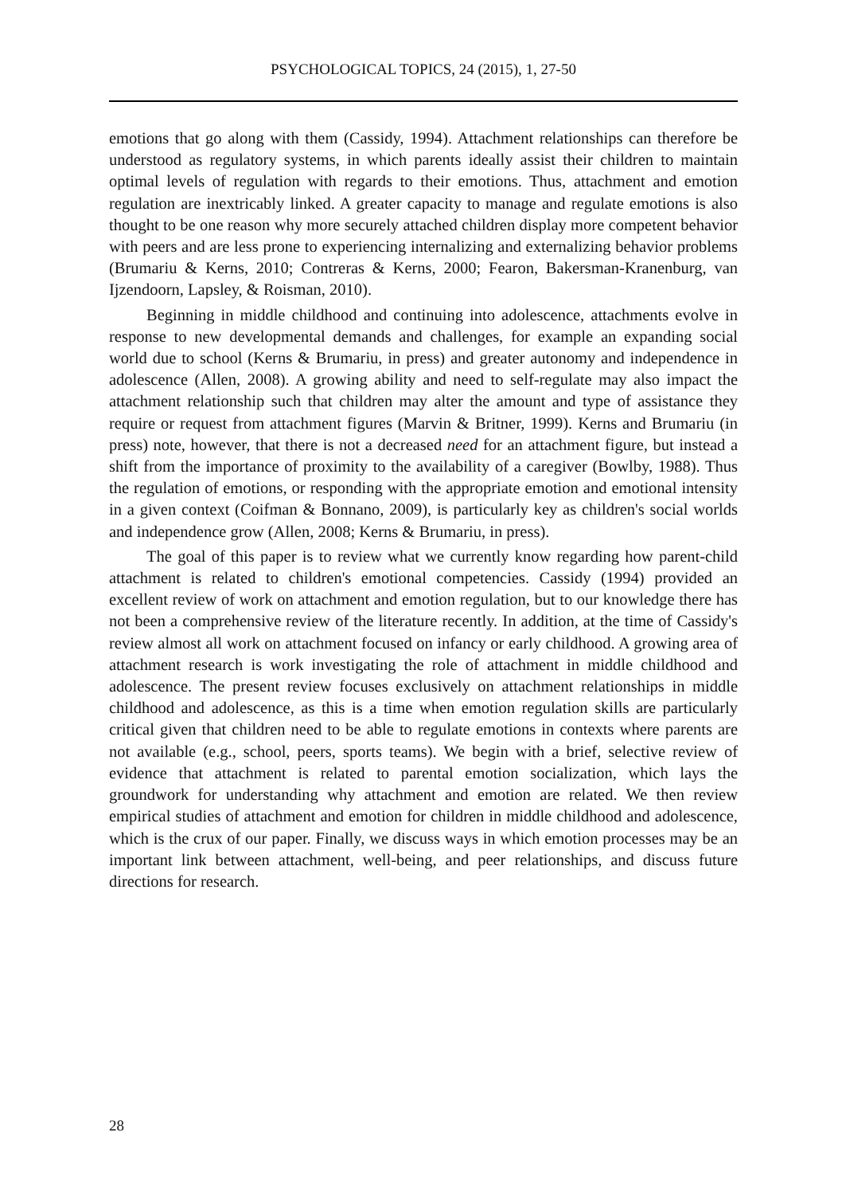PSYCHOLOGICAL TOPICS, 24 (2015), 1, 27-50
emotions that go along with them (Cassidy, 1994). Attachment relationships can therefore be understood as regulatory systems, in which parents ideally assist their children to maintain optimal levels of regulation with regards to their emotions. Thus, attachment and emotion regulation are inextricably linked. A greater capacity to manage and regulate emotions is also thought to be one reason why more securely attached children display more competent behavior with peers and are less prone to experiencing internalizing and externalizing behavior problems (Brumariu & Kerns, 2010; Contreras & Kerns, 2000; Fearon, Bakersman-Kranenburg, van Ijzendoorn, Lapsley, & Roisman, 2010).
Beginning in middle childhood and continuing into adolescence, attachments evolve in response to new developmental demands and challenges, for example an expanding social world due to school (Kerns & Brumariu, in press) and greater autonomy and independence in adolescence (Allen, 2008). A growing ability and need to self-regulate may also impact the attachment relationship such that children may alter the amount and type of assistance they require or request from attachment figures (Marvin & Britner, 1999). Kerns and Brumariu (in press) note, however, that there is not a decreased need for an attachment figure, but instead a shift from the importance of proximity to the availability of a caregiver (Bowlby, 1988). Thus the regulation of emotions, or responding with the appropriate emotion and emotional intensity in a given context (Coifman & Bonnano, 2009), is particularly key as children's social worlds and independence grow (Allen, 2008; Kerns & Brumariu, in press).
The goal of this paper is to review what we currently know regarding how parent-child attachment is related to children's emotional competencies. Cassidy (1994) provided an excellent review of work on attachment and emotion regulation, but to our knowledge there has not been a comprehensive review of the literature recently. In addition, at the time of Cassidy's review almost all work on attachment focused on infancy or early childhood. A growing area of attachment research is work investigating the role of attachment in middle childhood and adolescence. The present review focuses exclusively on attachment relationships in middle childhood and adolescence, as this is a time when emotion regulation skills are particularly critical given that children need to be able to regulate emotions in contexts where parents are not available (e.g., school, peers, sports teams). We begin with a brief, selective review of evidence that attachment is related to parental emotion socialization, which lays the groundwork for understanding why attachment and emotion are related. We then review empirical studies of attachment and emotion for children in middle childhood and adolescence, which is the crux of our paper. Finally, we discuss ways in which emotion processes may be an important link between attachment, well-being, and peer relationships, and discuss future directions for research.
28